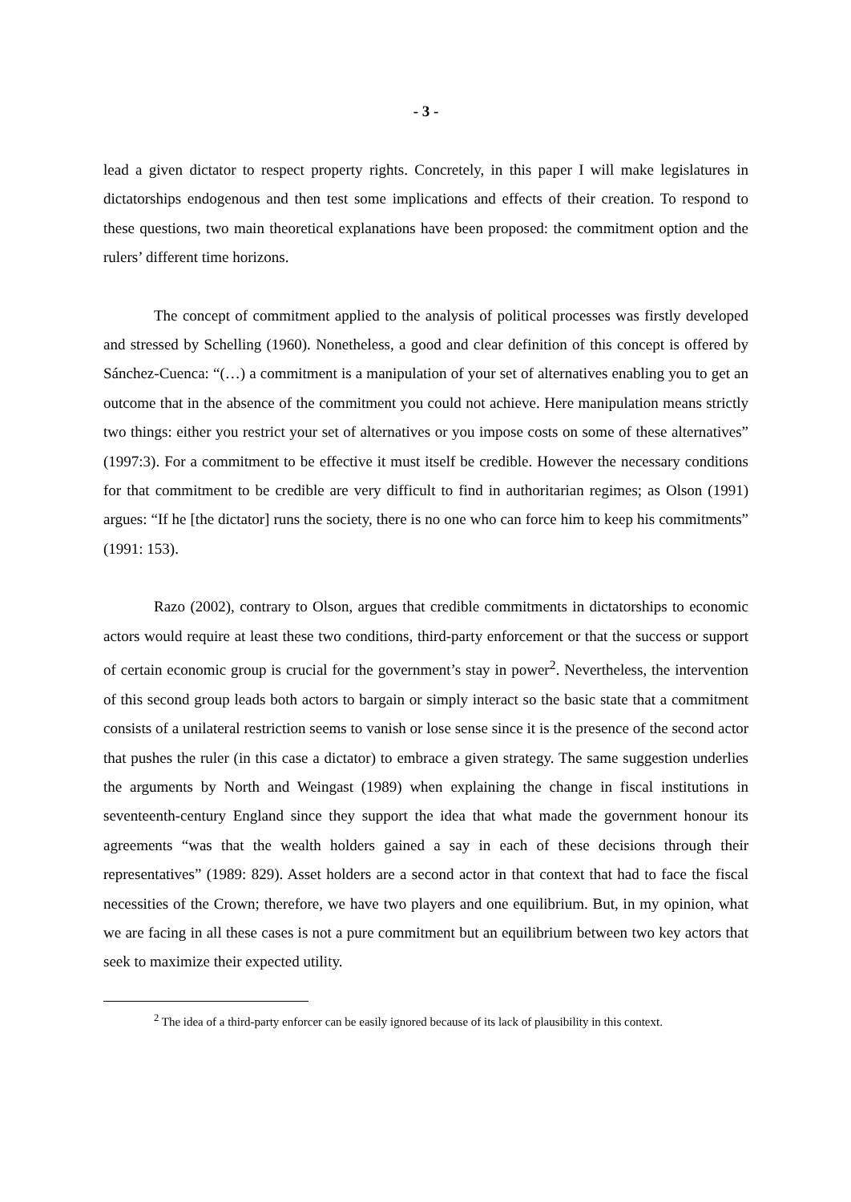- 3 -
lead a given dictator to respect property rights. Concretely, in this paper I will make legislatures in dictatorships endogenous and then test some implications and effects of their creation. To respond to these questions, two main theoretical explanations have been proposed: the commitment option and the rulers’ different time horizons.
The concept of commitment applied to the analysis of political processes was firstly developed and stressed by Schelling (1960). Nonetheless, a good and clear definition of this concept is offered by Sánchez-Cuenca: “(…) a commitment is a manipulation of your set of alternatives enabling you to get an outcome that in the absence of the commitment you could not achieve. Here manipulation means strictly two things: either you restrict your set of alternatives or you impose costs on some of these alternatives” (1997:3). For a commitment to be effective it must itself be credible. However the necessary conditions for that commitment to be credible are very difficult to find in authoritarian regimes; as Olson (1991) argues: “If he [the dictator] runs the society, there is no one who can force him to keep his commitments” (1991: 153).
Razo (2002), contrary to Olson, argues that credible commitments in dictatorships to economic actors would require at least these two conditions, third-party enforcement or that the success or support of certain economic group is crucial for the government’s stay in power<sup>2</sup>. Nevertheless, the intervention of this second group leads both actors to bargain or simply interact so the basic state that a commitment consists of a unilateral restriction seems to vanish or lose sense since it is the presence of the second actor that pushes the ruler (in this case a dictator) to embrace a given strategy. The same suggestion underlies the arguments by North and Weingast (1989) when explaining the change in fiscal institutions in seventeenth-century England since they support the idea that what made the government honour its agreements “was that the wealth holders gained a say in each of these decisions through their representatives” (1989: 829). Asset holders are a second actor in that context that had to face the fiscal necessities of the Crown; therefore, we have two players and one equilibrium. But, in my opinion, what we are facing in all these cases is not a pure commitment but an equilibrium between two key actors that seek to maximize their expected utility.
<sup>2</sup> The idea of a third-party enforcer can be easily ignored because of its lack of plausibility in this context.